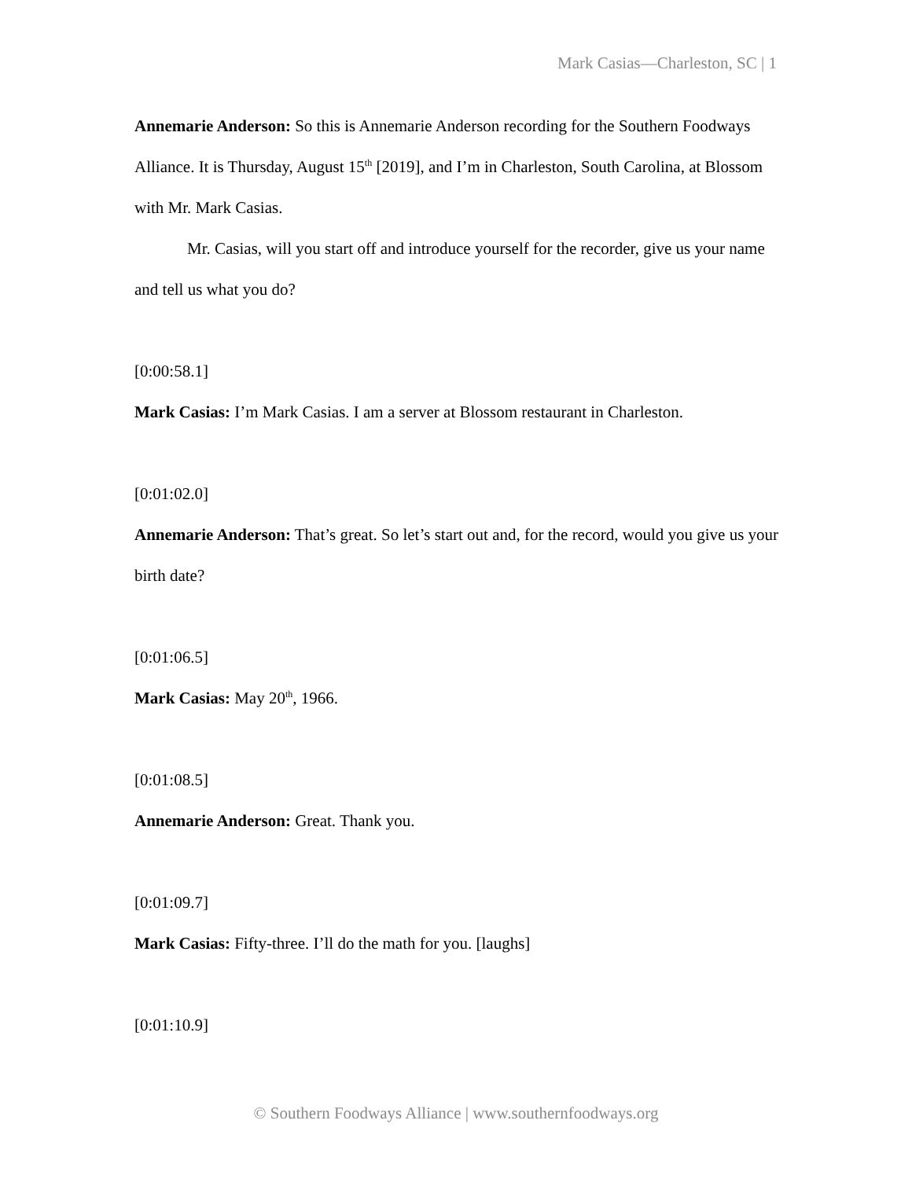Mark Casias—Charleston, SC | 1
Annemarie Anderson: So this is Annemarie Anderson recording for the Southern Foodways Alliance. It is Thursday, August 15<sup>th</sup> [2019], and I’m in Charleston, South Carolina, at Blossom with Mr. Mark Casias.
Mr. Casias, will you start off and introduce yourself for the recorder, give us your name and tell us what you do?
[0:00:58.1]
Mark Casias: I’m Mark Casias. I am a server at Blossom restaurant in Charleston.
[0:01:02.0]
Annemarie Anderson: That’s great. So let’s start out and, for the record, would you give us your birth date?
[0:01:06.5]
Mark Casias: May 20<sup>th</sup>, 1966.
[0:01:08.5]
Annemarie Anderson: Great. Thank you.
[0:01:09.7]
Mark Casias: Fifty-three. I’ll do the math for you. [laughs]
[0:01:10.9]
© Southern Foodways Alliance | www.southernfoodways.org